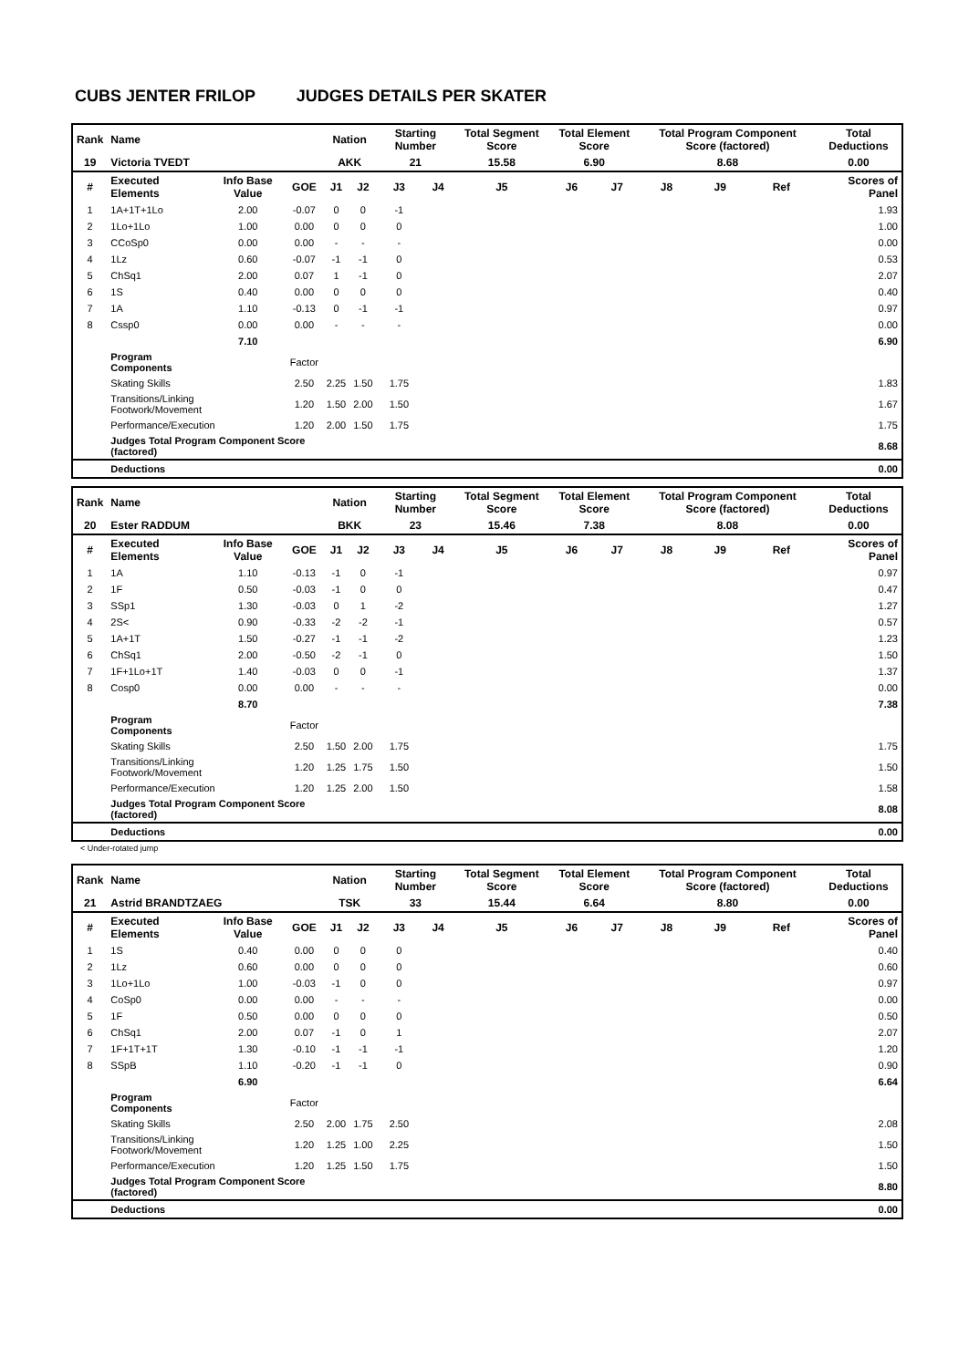CUBS JENTER FRILOP JUDGES DETAILS PER SKATER
| Rank | Name | | | Nation | | Starting Number | | Total Segment Score | Total Element Score | | Total Program Component Score (factored) | | | Total Deductions |
| 19 | Victoria TVEDT | | | AKK | | 21 | | 15.58 | 6.90 | | 8.68 | | | 0.00 |
| # | Executed Elements | Info Base Value | GOE | J1 | J2 | J3 | J4 | J5 | J6 | J7 | J8 | J9 | Ref | Scores of Panel |
| 1 | 1A+1T+1Lo | 2.00 | -0.07 | 0 | 0 | -1 | | | | | | | | 1.93 |
| 2 | 1Lo+1Lo | 1.00 | 0.00 | 0 | 0 | 0 | | | | | | | | 1.00 |
| 3 | CCoSp0 | 0.00 | 0.00 | - | - | - | | | | | | | | 0.00 |
| 4 | 1Lz | 0.60 | -0.07 | -1 | -1 | 0 | | | | | | | | 0.53 |
| 5 | ChSq1 | 2.00 | 0.07 | 1 | -1 | 0 | | | | | | | | 2.07 |
| 6 | 1S | 0.40 | 0.00 | 0 | 0 | 0 | | | | | | | | 0.40 |
| 7 | 1A | 1.10 | -0.13 | 0 | -1 | -1 | | | | | | | | 0.97 |
| 8 | Cssp0 | 0.00 | 0.00 | - | - | - | | | | | | | | 0.00 |
| | | 7.10 | | | | | | | | | | | | 6.90 |
| | Program Components | | Factor | | | | | | | | | | | |
| | Skating Skills | | 2.50 | 2.25 | 1.50 | 1.75 | | | | | | | | 1.83 |
| | Transitions/Linking Footwork/Movement | | 1.20 | 1.50 | 2.00 | 1.50 | | | | | | | | 1.67 |
| | Performance/Execution | | 1.20 | 2.00 | 1.50 | 1.75 | | | | | | | | 1.75 |
| | Judges Total Program Component Score (factored) | | | | | | | | | | | | | 8.68 |
| | Deductions | | | | | | | | | | | | | 0.00 |
| Rank | Name | | | Nation | | Starting Number | | Total Segment Score | Total Element Score | | Total Program Component Score (factored) | | | Total Deductions |
| 20 | Ester RADDUM | | | BKK | | 23 | | 15.46 | 7.38 | | 8.08 | | | 0.00 |
| # | Executed Elements | Info Base Value | GOE | J1 | J2 | J3 | J4 | J5 | J6 | J7 | J8 | J9 | Ref | Scores of Panel |
| 1 | 1A | 1.10 | -0.13 | -1 | 0 | -1 | | | | | | | | 0.97 |
| 2 | 1F | 0.50 | -0.03 | -1 | 0 | 0 | | | | | | | | 0.47 |
| 3 | SSp1 | 1.30 | -0.03 | 0 | 1 | -2 | | | | | | | | 1.27 |
| 4 | 2S< | 0.90 | -0.33 | -2 | -2 | -1 | | | | | | | | 0.57 |
| 5 | 1A+1T | 1.50 | -0.27 | -1 | -1 | -2 | | | | | | | | 1.23 |
| 6 | ChSq1 | 2.00 | -0.50 | -2 | -1 | 0 | | | | | | | | 1.50 |
| 7 | 1F+1Lo+1T | 1.40 | -0.03 | 0 | 0 | -1 | | | | | | | | 1.37 |
| 8 | Cosp0 | 0.00 | 0.00 | - | - | - | | | | | | | | 0.00 |
| | | 8.70 | | | | | | | | | | | | 7.38 |
| | Program Components | | Factor | | | | | | | | | | | |
| | Skating Skills | | 2.50 | 1.50 | 2.00 | 1.75 | | | | | | | | 1.75 |
| | Transitions/Linking Footwork/Movement | | 1.20 | 1.25 | 1.75 | 1.50 | | | | | | | | 1.50 |
| | Performance/Execution | | 1.20 | 1.25 | 2.00 | 1.50 | | | | | | | | 1.58 |
| | Judges Total Program Component Score (factored) | | | | | | | | | | | | | 8.08 |
| | Deductions | | | | | | | | | | | | | 0.00 |
< Under-rotated jump
| Rank | Name | | | Nation | | Starting Number | | Total Segment Score | Total Element Score | | Total Program Component Score (factored) | | | Total Deductions |
| 21 | Astrid BRANDTZAEG | | | TSK | | 33 | | 15.44 | 6.64 | | 8.80 | | | 0.00 |
| # | Executed Elements | Info Base Value | GOE | J1 | J2 | J3 | J4 | J5 | J6 | J7 | J8 | J9 | Ref | Scores of Panel |
| 1 | 1S | 0.40 | 0.00 | 0 | 0 | 0 | | | | | | | | 0.40 |
| 2 | 1Lz | 0.60 | 0.00 | 0 | 0 | 0 | | | | | | | | 0.60 |
| 3 | 1Lo+1Lo | 1.00 | -0.03 | -1 | 0 | 0 | | | | | | | | 0.97 |
| 4 | CoSp0 | 0.00 | 0.00 | - | - | - | | | | | | | | 0.00 |
| 5 | 1F | 0.50 | 0.00 | 0 | 0 | 0 | | | | | | | | 0.50 |
| 6 | ChSq1 | 2.00 | 0.07 | -1 | 0 | 1 | | | | | | | | 2.07 |
| 7 | 1F+1T+1T | 1.30 | -0.10 | -1 | -1 | -1 | | | | | | | | 1.20 |
| 8 | SSpB | 1.10 | -0.20 | -1 | -1 | 0 | | | | | | | | 0.90 |
| | | 6.90 | | | | | | | | | | | | 6.64 |
| | Program Components | | Factor | | | | | | | | | | | |
| | Skating Skills | | 2.50 | 2.00 | 1.75 | 2.50 | | | | | | | | 2.08 |
| | Transitions/Linking Footwork/Movement | | 1.20 | 1.25 | 1.00 | 2.25 | | | | | | | | 1.50 |
| | Performance/Execution | | 1.20 | 1.25 | 1.50 | 1.75 | | | | | | | | 1.50 |
| | Judges Total Program Component Score (factored) | | | | | | | | | | | | | 8.80 |
| | Deductions | | | | | | | | | | | | | 0.00 |